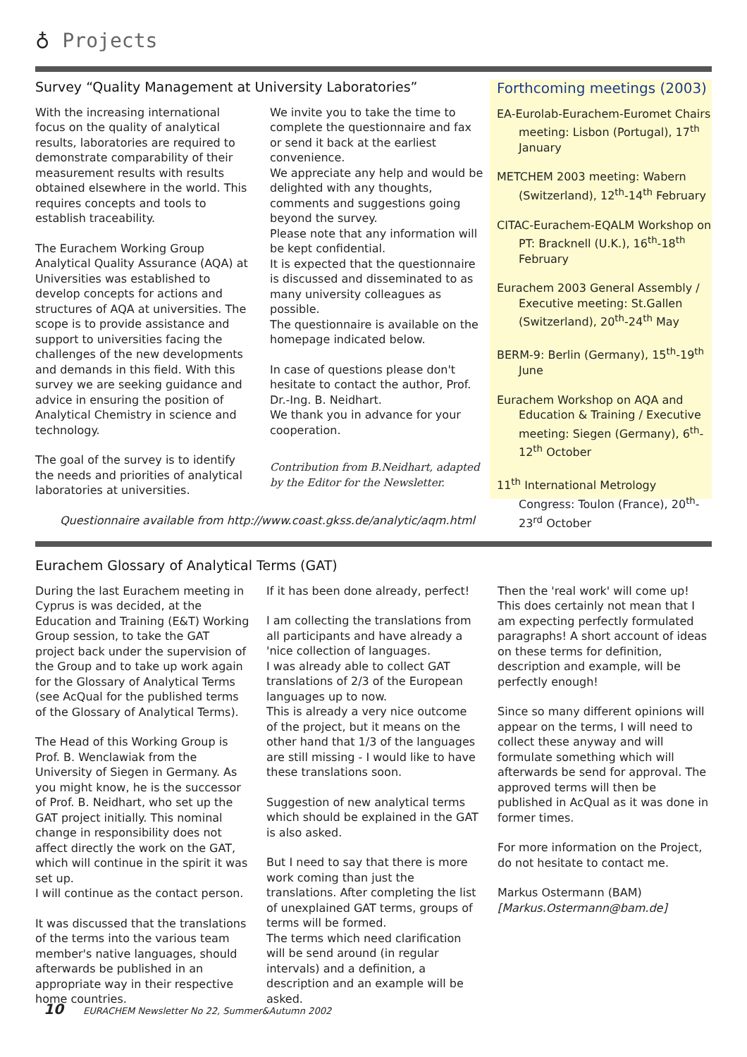♁ Projects
Survey “Quality Management at University Laboratories”
With the increasing international focus on the quality of analytical results, laboratories are required to demonstrate comparability of their measurement results with results obtained elsewhere in the world. This requires concepts and tools to establish traceability.
The Eurachem Working Group Analytical Quality Assurance (AQA) at Universities was established to develop concepts for actions and structures of AQA at universities. The scope is to provide assistance and support to universities facing the challenges of the new developments and demands in this field. With this survey we are seeking guidance and advice in ensuring the position of Analytical Chemistry in science and technology.
The goal of the survey is to identify the needs and priorities of analytical laboratories at universities.
We invite you to take the time to complete the questionnaire and fax or send it back at the earliest convenience.
We appreciate any help and would be delighted with any thoughts, comments and suggestions going beyond the survey.
Please note that any information will be kept confidential.
It is expected that the questionnaire is discussed and disseminated to as many university colleagues as possible.
The questionnaire is available on the homepage indicated below.
In case of questions please don't hesitate to contact the author, Prof. Dr.-Ing. B. Neidhart.
We thank you in advance for your cooperation.
Contribution from B.Neidhart, adapted by the Editor for the Newsletter.
Questionnaire available from http://www.coast.gkss.de/analytic/aqm.html
Forthcoming meetings (2003)
EA-Eurolab-Eurachem-Euromet Chairs meeting: Lisbon (Portugal), 17<sup>th</sup> January
METCHEM 2003 meeting: Wabern (Switzerland), 12<sup>th</sup>-14<sup>th</sup> February
CITAC-Eurachem-EQALM Workshop on PT: Bracknell (U.K.), 16<sup>th</sup>-18<sup>th</sup> February
Eurachem 2003 General Assembly / Executive meeting: St.Gallen (Switzerland), 20<sup>th</sup>-24<sup>th</sup> May
BERM-9: Berlin (Germany), 15<sup>th</sup>-19<sup>th</sup> June
Eurachem Workshop on AQA and Education & Training / Executive meeting: Siegen (Germany), 6<sup>th</sup>-12<sup>th</sup> October
11<sup>th</sup> International Metrology Congress: Toulon (France), 20<sup>th</sup>-23<sup>rd</sup> October
Eurachem Glossary of Analytical Terms (GAT)
During the last Eurachem meeting in Cyprus is was decided, at the Education and Training (E&T) Working Group session, to take the GAT project back under the supervision of the Group and to take up work again for the Glossary of Analytical Terms (see AcQual for the published terms of the Glossary of Analytical Terms).
The Head of this Working Group is Prof. B. Wenclawiak from the University of Siegen in Germany. As you might know, he is the successor of Prof. B. Neidhart, who set up the GAT project initially. This nominal change in responsibility does not affect directly the work on the GAT, which will continue in the spirit it was set up.
I will continue as the contact person.
It was discussed that the translations of the terms into the various team member's native languages, should afterwards be published in an appropriate way in their respective home countries.
If it has been done already, perfect!
I am collecting the translations from all participants and have already a 'nice collection of languages.
I was already able to collect GAT translations of 2/3 of the European languages up to now.
This is already a very nice outcome of the project, but it means on the other hand that 1/3 of the languages are still missing - I would like to have these translations soon.
Suggestion of new analytical terms which should be explained in the GAT is also asked.
But I need to say that there is more work coming than just the translations. After completing the list of unexplained GAT terms, groups of terms will be formed.
The terms which need clarification will be send around (in regular intervals) and a definition, a description and an example will be asked.
Then the 'real work' will come up! This does certainly not mean that I am expecting perfectly formulated paragraphs! A short account of ideas on these terms for definition, description and example, will be perfectly enough!
Since so many different opinions will appear on the terms, I will need to collect these anyway and will formulate something which will afterwards be send for approval. The approved terms will then be published in AcQual as it was done in former times.
For more information on the Project, do not hesitate to contact me.
Markus Ostermann (BAM)
[Markus.Ostermann@bam.de]
10 EURACHEM Newsletter No 22, Summer&Autumn 2002